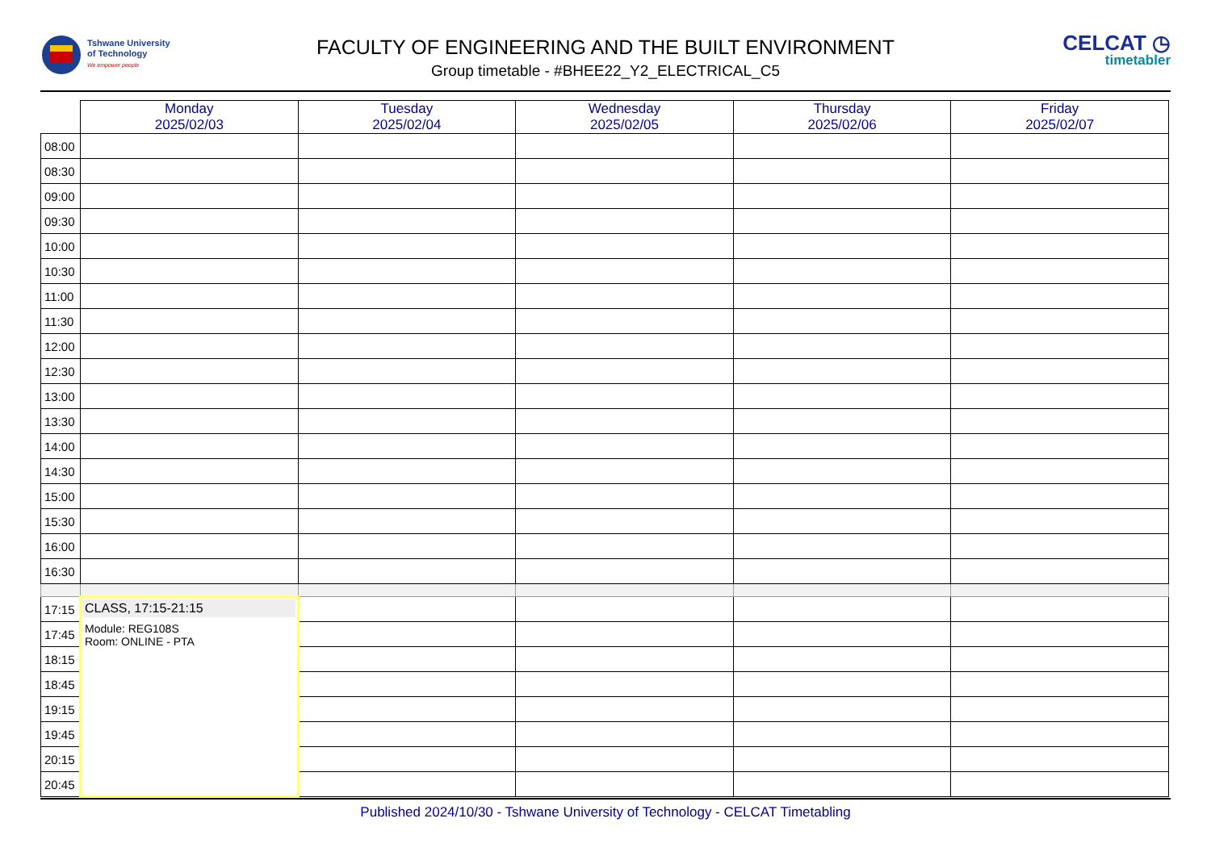Tshwane University
of Technology
We empower people
CELCAT ◷
timetabler
FACULTY OF ENGINEERING AND THE BUILT ENVIRONMENT
Group timetable - #BHEE22_Y2_ELECTRICAL_C5
| | Monday 2025/02/03 | Tuesday 2025/02/04 | Wednesday 2025/02/05 | Thursday 2025/02/06 | Friday 2025/02/07 |
| --- | --- | --- | --- | --- | --- |
| 08:00 | | | | | |
| 08:30 | | | | | |
| 09:00 | | | | | |
| 09:30 | | | | | |
| 10:00 | | | | | |
| 10:30 | | | | | |
| 11:00 | | | | | |
| 11:30 | | | | | |
| 12:00 | | | | | |
| 12:30 | | | | | |
| 13:00 | | | | | |
| 13:30 | | | | | |
| 14:00 | | | | | |
| 14:30 | | | | | |
| 15:00 | | | | | |
| 15:30 | | | | | |
| 16:00 | | | | | |
| 16:30 | | | | | |
| 17:15 | CLASS, 17:15-21:15 Module: REG108S Room: ONLINE - PTA | | | | |
| 17:45 | | | | | |
| 18:15 | | | | | |
| 18:45 | | | | | |
| 19:15 | | | | | |
| 19:45 | | | | | |
| 20:15 | | | | | |
| 20:45 | | | | | |
Published 2024/10/30 - Tshwane University of Technology - CELCAT Timetabling